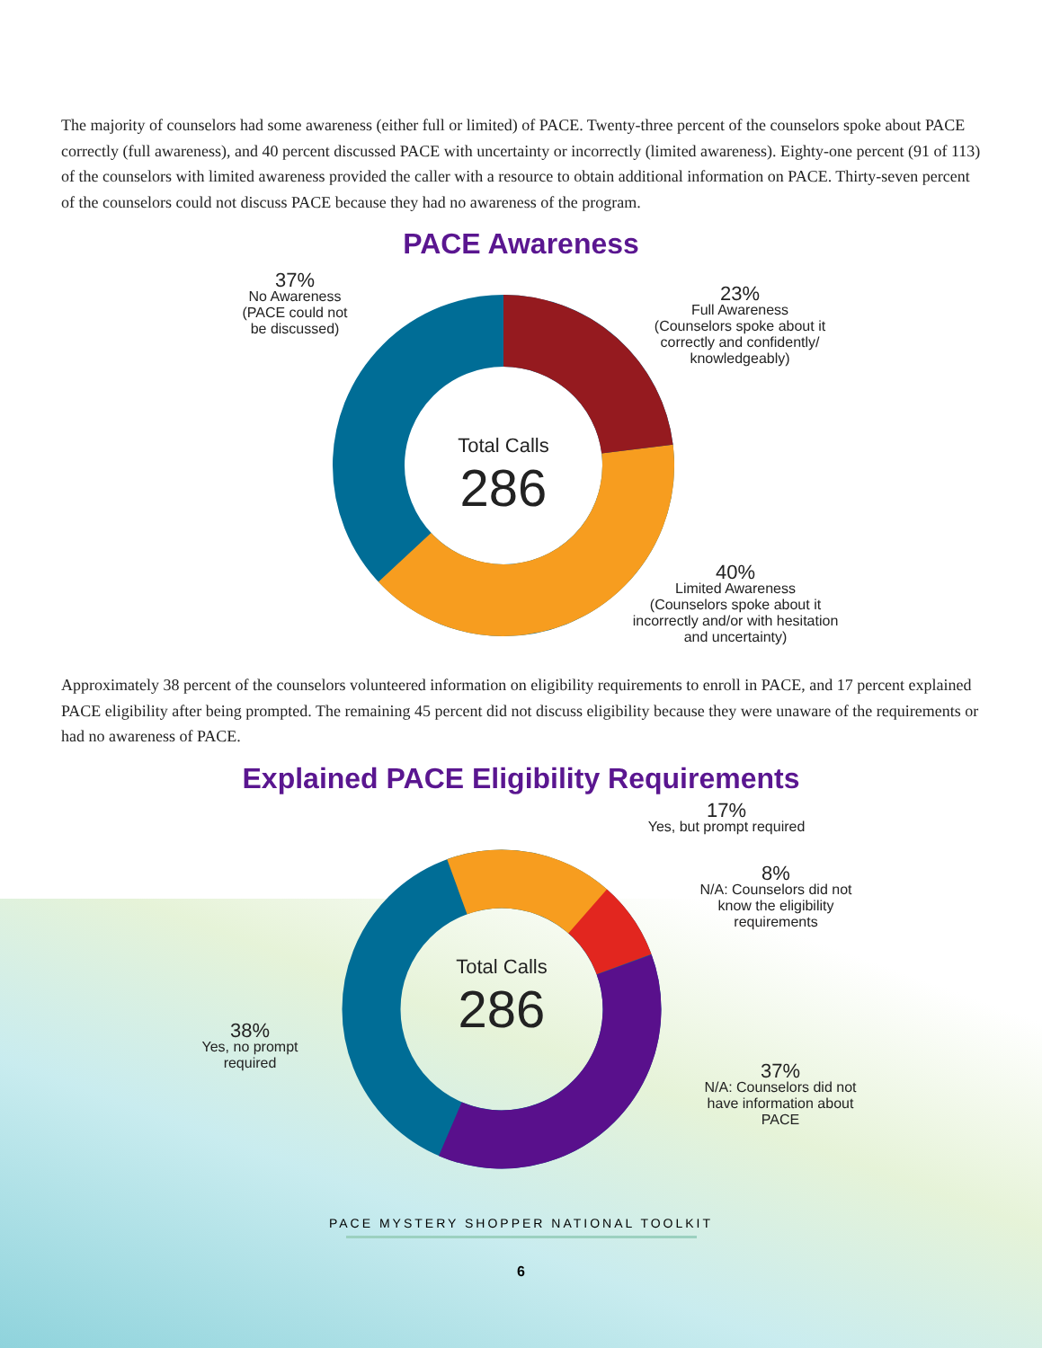The majority of counselors had some awareness (either full or limited) of PACE. Twenty-three percent of the counselors spoke about PACE correctly (full awareness), and 40 percent discussed PACE with uncertainty or incorrectly (limited awareness). Eighty-one percent (91 of 113) of the counselors with limited awareness provided the caller with a resource to obtain additional information on PACE. Thirty-seven percent of the counselors could not discuss PACE because they had no awareness of the program.
PACE Awareness
Total Calls
286
37%
No Awareness
(PACE could not
be discussed)
23%
Full Awareness
(Counselors spoke about it correctly and confidently/ knowledgeably)
40%
Limited Awareness
(Counselors spoke about it incorrectly and/or with hesitation and uncertainty)
Approximately 38 percent of the counselors volunteered information on eligibility requirements to enroll in PACE, and 17 percent explained PACE eligibility after being prompted. The remaining 45 percent did not discuss eligibility because they were unaware of the requirements or had no awareness of PACE.
Explained PACE Eligibility Requirements
Total Calls
286
17%
Yes, but prompt required
8%
N/A: Counselors did not know the eligibility requirements
38%
Yes, no prompt required
37%
N/A: Counselors did not have information about PACE
PACE MYSTERY SHOPPER NATIONAL TOOLKIT
6